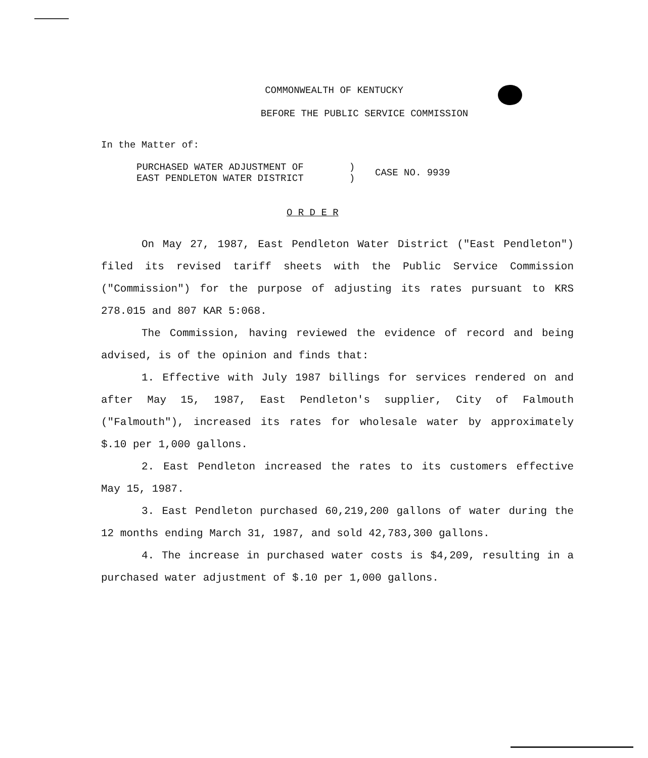COMMONWEALTH OF KENTUCKY
BEFORE THE PUBLIC SERVICE COMMISSION
In the Matter of:
PURCHASED WATER ADJUSTMENT OF
EAST PENDLETON WATER DISTRICT
)
)
CASE NO. 9939
O R D E R
On May 27, 1987, East Pendleton Water District ("East Pendleton") filed its revised tariff sheets with the Public Service Commission ("Commission") for the purpose of adjusting its rates pursuant to KRS 278.015 and 807 KAR 5:068.
The Commission, having reviewed the evidence of record and being advised, is of the opinion and finds that:
1. Effective with July 1987 billings for services rendered on and after May 15, 1987, East Pendleton's supplier, City of Falmouth ("Falmouth"), increased its rates for wholesale water by approximately $.10 per 1,000 gallons.
2. East Pendleton increased the rates to its customers effective May 15, 1987.
3. East Pendleton purchased 60,219,200 gallons of water during the 12 months ending March 31, 1987, and sold 42,783,300 gallons.
4. The increase in purchased water costs is $4,209, resulting in a purchased water adjustment of $.10 per 1,000 gallons.